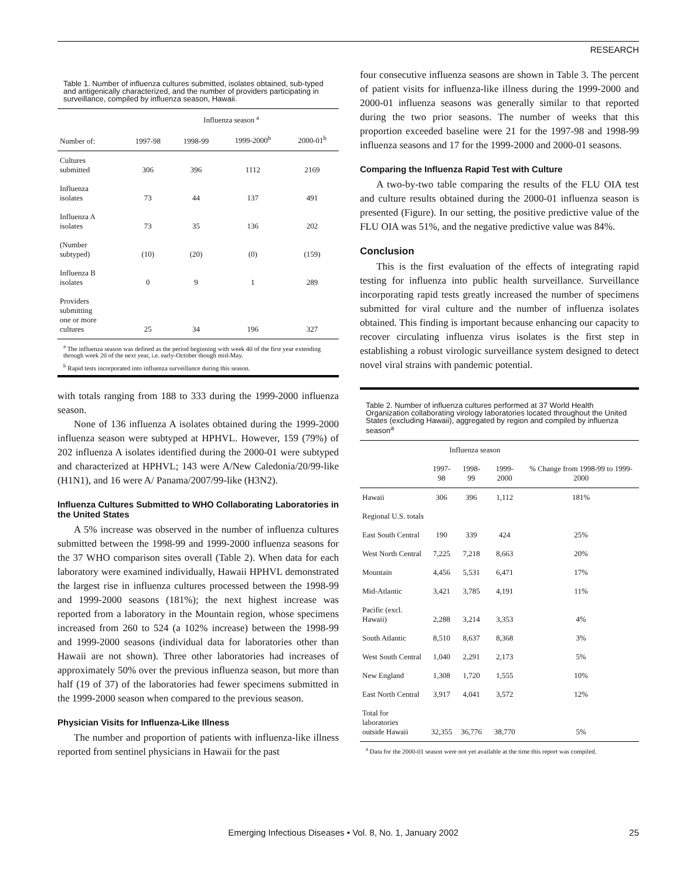RESEARCH
Table 1. Number of influenza cultures submitted, isolates obtained, sub-typed and antigenically characterized, and the number of providers participating in surveillance, compiled by influenza season, Hawaii.
| | Influenza season <sup>a</sup> | | | |
| --- | --- | --- | --- | --- |
| Number of: | 1997-98 | 1998-99 | 1999-2000<sup>b</sup> | 2000-01<sup>b</sup> |
| Cultures submitted | 306 | 396 | 1112 | 2169 |
| Influenza isolates | 73 | 44 | 137 | 491 |
| Influenza A isolates | 73 | 35 | 136 | 202 |
| (Number subtyped) | (10) | (20) | (0) | (159) |
| Influenza B isolates | 0 | 9 | 1 | 289 |
| Providers submitting one or more cultures | 25 | 34 | 196 | 327 |
<sup>a</sup> The influenza season was defined as the period beginning with week 40 of the first year extending through week 20 of the next year, i.e. early-October though mid-May.
<sup>b</sup> Rapid tests incorporated into influenza surveillance during this season.
with totals ranging from 188 to 333 during the 1999-2000 influenza season.
None of 136 influenza A isolates obtained during the 1999-2000 influenza season were subtyped at HPHVL. However, 159 (79%) of 202 influenza A isolates identified during the 2000-01 were subtyped and characterized at HPHVL; 143 were A/New Caledonia/20/99-like (H1N1), and 16 were A/ Panama/2007/99-like (H3N2).
Influenza Cultures Submitted to WHO Collaborating Laboratories in the United States
A 5% increase was observed in the number of influenza cultures submitted between the 1998-99 and 1999-2000 influenza seasons for the 37 WHO comparison sites overall (Table 2). When data for each laboratory were examined individually, Hawaii HPHVL demonstrated the largest rise in influenza cultures processed between the 1998-99 and 1999-2000 seasons (181%); the next highest increase was reported from a laboratory in the Mountain region, whose specimens increased from 260 to 524 (a 102% increase) between the 1998-99 and 1999-2000 seasons (individual data for laboratories other than Hawaii are not shown). Three other laboratories had increases of approximately 50% over the previous influenza season, but more than half (19 of 37) of the laboratories had fewer specimens submitted in the 1999-2000 season when compared to the previous season.
Physician Visits for Influenza-Like Illness
The number and proportion of patients with influenza-like illness reported from sentinel physicians in Hawaii for the past
four consecutive influenza seasons are shown in Table 3. The percent of patient visits for influenza-like illness during the 1999-2000 and 2000-01 influenza seasons was generally similar to that reported during the two prior seasons. The number of weeks that this proportion exceeded baseline were 21 for the 1997-98 and 1998-99 influenza seasons and 17 for the 1999-2000 and 2000-01 seasons.
Comparing the Influenza Rapid Test with Culture
A two-by-two table comparing the results of the FLU OIA test and culture results obtained during the 2000-01 influenza season is presented (Figure). In our setting, the positive predictive value of the FLU OIA was 51%, and the negative predictive value was 84%.
Conclusion
This is the first evaluation of the effects of integrating rapid testing for influenza into public health surveillance. Surveillance incorporating rapid tests greatly increased the number of specimens submitted for viral culture and the number of influenza isolates obtained. This finding is important because enhancing our capacity to recover circulating influenza virus isolates is the first step in establishing a robust virologic surveillance system designed to detect novel viral strains with pandemic potential.
Table 2. Number of influenza cultures performed at 37 World Health Organization collaborating virology laboratories located throughout the United States (excluding Hawaii), aggregated by region and compiled by influenza season<sup>a</sup>
| | Influenza season | | | % Change from 1998-99 to 1999-2000 |
| --- | --- | --- | --- | --- |
| | 1997-98 | 1998-99 | 1999-2000 | |
| Hawaii | 306 | 396 | 1,112 | 181% |
| Regional U.S. totals | | | | |
| East South Central | 190 | 339 | 424 | 25% |
| West North Central | 7,225 | 7,218 | 8,663 | 20% |
| Mountain | 4,456 | 5,531 | 6,471 | 17% |
| Mid-Atlantic | 3,421 | 3,785 | 4,191 | 11% |
| Pacific (excl. Hawaii) | 2,288 | 3,214 | 3,353 | 4% |
| South Atlantic | 8,510 | 8,637 | 8,368 | 3% |
| West South Central | 1,040 | 2,291 | 2,173 | 5% |
| New England | 1,308 | 1,720 | 1,555 | 10% |
| East North Central | 3,917 | 4,041 | 3,572 | 12% |
| Total for laboratories outside Hawaii | 32,355 | 36,776 | 38,770 | 5% |
<sup>a</sup> Data for the 2000-01 season were not yet available at the time this report was compiled.
Emerging Infectious Diseases • Vol. 8, No. 1, January 2002 25